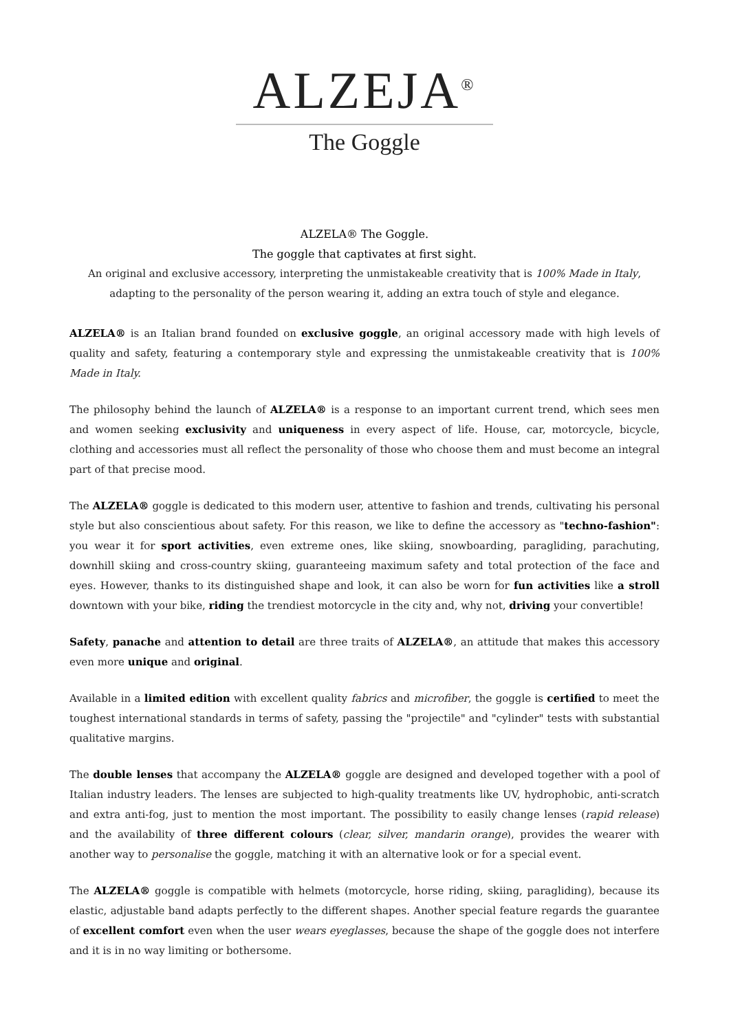ALZEJA<sup>®</sup>
The Goggle
ALZELA® The Goggle.
The goggle that captivates at first sight.
An original and exclusive accessory, interpreting the unmistakeable creativity that is 100% Made in Italy,
adapting to the personality of the person wearing it, adding an extra touch of style and elegance.
ALZELA® is an Italian brand founded on exclusive goggle, an original accessory made with high levels of quality and safety, featuring a contemporary style and expressing the unmistakeable creativity that is 100% Made in Italy.
The philosophy behind the launch of ALZELA® is a response to an important current trend, which sees men and women seeking exclusivity and uniqueness in every aspect of life. House, car, motorcycle, bicycle, clothing and accessories must all reflect the personality of those who choose them and must become an integral part of that precise mood.
The ALZELA® goggle is dedicated to this modern user, attentive to fashion and trends, cultivating his personal style but also conscientious about safety. For this reason, we like to define the accessory as "techno-fashion": you wear it for sport activities, even extreme ones, like skiing, snowboarding, paragliding, parachuting, downhill skiing and cross-country skiing, guaranteeing maximum safety and total protection of the face and eyes. However, thanks to its distinguished shape and look, it can also be worn for fun activities like a stroll downtown with your bike, riding the trendiest motorcycle in the city and, why not, driving your convertible!
Safety, panache and attention to detail are three traits of ALZELA®, an attitude that makes this accessory even more unique and original.
Available in a limited edition with excellent quality fabrics and microfiber, the goggle is certified to meet the toughest international standards in terms of safety, passing the "projectile" and "cylinder" tests with substantial qualitative margins.
The double lenses that accompany the ALZELA® goggle are designed and developed together with a pool of Italian industry leaders. The lenses are subjected to high-quality treatments like UV, hydrophobic, anti-scratch and extra anti-fog, just to mention the most important. The possibility to easily change lenses (rapid release) and the availability of three different colours (clear, silver, mandarin orange), provides the wearer with another way to personalise the goggle, matching it with an alternative look or for a special event.
The ALZELA® goggle is compatible with helmets (motorcycle, horse riding, skiing, paragliding), because its elastic, adjustable band adapts perfectly to the different shapes. Another special feature regards the guarantee of excellent comfort even when the user wears eyeglasses, because the shape of the goggle does not interfere and it is in no way limiting or bothersome.